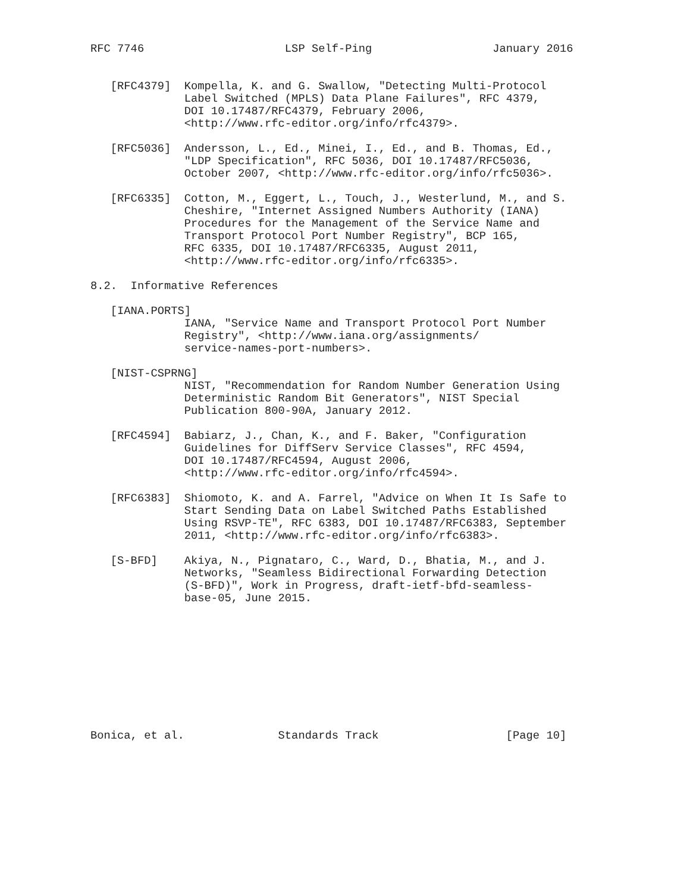RFC 7746                     LSP Self-Ping                  January 2016


   [RFC4379]  Kompella, K. and G. Swallow, "Detecting Multi-Protocol
              Label Switched (MPLS) Data Plane Failures", RFC 4379,
              DOI 10.17487/RFC4379, February 2006,
              <http://www.rfc-editor.org/info/rfc4379>.

   [RFC5036]  Andersson, L., Ed., Minei, I., Ed., and B. Thomas, Ed.,
              "LDP Specification", RFC 5036, DOI 10.17487/RFC5036,
              October 2007, <http://www.rfc-editor.org/info/rfc5036>.

   [RFC6335]  Cotton, M., Eggert, L., Touch, J., Westerlund, M., and S.
              Cheshire, "Internet Assigned Numbers Authority (IANA)
              Procedures for the Management of the Service Name and
              Transport Protocol Port Number Registry", BCP 165,
              RFC 6335, DOI 10.17487/RFC6335, August 2011,
              <http://www.rfc-editor.org/info/rfc6335>.

8.2.  Informative References

   [IANA.PORTS]
              IANA, "Service Name and Transport Protocol Port Number
              Registry", <http://www.iana.org/assignments/
              service-names-port-numbers>.

   [NIST-CSPRNG]
              NIST, "Recommendation for Random Number Generation Using
              Deterministic Random Bit Generators", NIST Special
              Publication 800-90A, January 2012.

   [RFC4594]  Babiarz, J., Chan, K., and F. Baker, "Configuration
              Guidelines for DiffServ Service Classes", RFC 4594,
              DOI 10.17487/RFC4594, August 2006,
              <http://www.rfc-editor.org/info/rfc4594>.

   [RFC6383]  Shiomoto, K. and A. Farrel, "Advice on When It Is Safe to
              Start Sending Data on Label Switched Paths Established
              Using RSVP-TE", RFC 6383, DOI 10.17487/RFC6383, September
              2011, <http://www.rfc-editor.org/info/rfc6383>.

   [S-BFD]    Akiya, N., Pignataro, C., Ward, D., Bhatia, M., and J.
              Networks, "Seamless Bidirectional Forwarding Detection
              (S-BFD)", Work in Progress, draft-ietf-bfd-seamless-
              base-05, June 2015.










Bonica, et al.              Standards Track                   [Page 10]